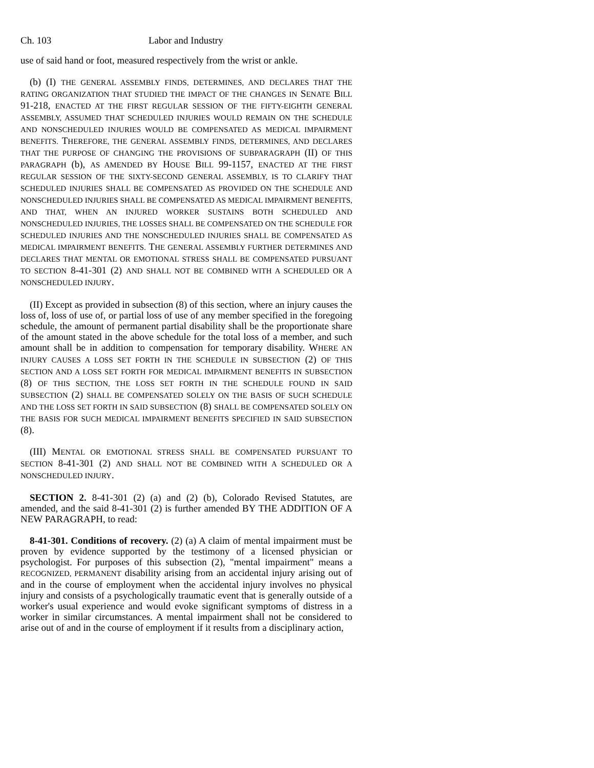Ch. 103 Labor and Industry
use of said hand or foot, measured respectively from the wrist or ankle.
(b) (I) THE GENERAL ASSEMBLY FINDS, DETERMINES, AND DECLARES THAT THE RATING ORGANIZATION THAT STUDIED THE IMPACT OF THE CHANGES IN SENATE BILL 91-218, ENACTED AT THE FIRST REGULAR SESSION OF THE FIFTY-EIGHTH GENERAL ASSEMBLY, ASSUMED THAT SCHEDULED INJURIES WOULD REMAIN ON THE SCHEDULE AND NONSCHEDULED INJURIES WOULD BE COMPENSATED AS MEDICAL IMPAIRMENT BENEFITS. THEREFORE, THE GENERAL ASSEMBLY FINDS, DETERMINES, AND DECLARES THAT THE PURPOSE OF CHANGING THE PROVISIONS OF SUBPARAGRAPH (II) OF THIS PARAGRAPH (b), AS AMENDED BY HOUSE BILL 99-1157, ENACTED AT THE FIRST REGULAR SESSION OF THE SIXTY-SECOND GENERAL ASSEMBLY, IS TO CLARIFY THAT SCHEDULED INJURIES SHALL BE COMPENSATED AS PROVIDED ON THE SCHEDULE AND NONSCHEDULED INJURIES SHALL BE COMPENSATED AS MEDICAL IMPAIRMENT BENEFITS, AND THAT, WHEN AN INJURED WORKER SUSTAINS BOTH SCHEDULED AND NONSCHEDULED INJURIES, THE LOSSES SHALL BE COMPENSATED ON THE SCHEDULE FOR SCHEDULED INJURIES AND THE NONSCHEDULED INJURIES SHALL BE COMPENSATED AS MEDICAL IMPAIRMENT BENEFITS. THE GENERAL ASSEMBLY FURTHER DETERMINES AND DECLARES THAT MENTAL OR EMOTIONAL STRESS SHALL BE COMPENSATED PURSUANT TO SECTION 8-41-301 (2) AND SHALL NOT BE COMBINED WITH A SCHEDULED OR A NONSCHEDULED INJURY.
(II) Except as provided in subsection (8) of this section, where an injury causes the loss of, loss of use of, or partial loss of use of any member specified in the foregoing schedule, the amount of permanent partial disability shall be the proportionate share of the amount stated in the above schedule for the total loss of a member, and such amount shall be in addition to compensation for temporary disability. WHERE AN INJURY CAUSES A LOSS SET FORTH IN THE SCHEDULE IN SUBSECTION (2) OF THIS SECTION AND A LOSS SET FORTH FOR MEDICAL IMPAIRMENT BENEFITS IN SUBSECTION (8) OF THIS SECTION, THE LOSS SET FORTH IN THE SCHEDULE FOUND IN SAID SUBSECTION (2) SHALL BE COMPENSATED SOLELY ON THE BASIS OF SUCH SCHEDULE AND THE LOSS SET FORTH IN SAID SUBSECTION (8) SHALL BE COMPENSATED SOLELY ON THE BASIS FOR SUCH MEDICAL IMPAIRMENT BENEFITS SPECIFIED IN SAID SUBSECTION (8).
(III) MENTAL OR EMOTIONAL STRESS SHALL BE COMPENSATED PURSUANT TO SECTION 8-41-301 (2) AND SHALL NOT BE COMBINED WITH A SCHEDULED OR A NONSCHEDULED INJURY.
SECTION 2. 8-41-301 (2) (a) and (2) (b), Colorado Revised Statutes, are amended, and the said 8-41-301 (2) is further amended BY THE ADDITION OF A NEW PARAGRAPH, to read:
8-41-301. Conditions of recovery. (2) (a) A claim of mental impairment must be proven by evidence supported by the testimony of a licensed physician or psychologist. For purposes of this subsection (2), "mental impairment" means a RECOGNIZED, PERMANENT disability arising from an accidental injury arising out of and in the course of employment when the accidental injury involves no physical injury and consists of a psychologically traumatic event that is generally outside of a worker's usual experience and would evoke significant symptoms of distress in a worker in similar circumstances. A mental impairment shall not be considered to arise out of and in the course of employment if it results from a disciplinary action,